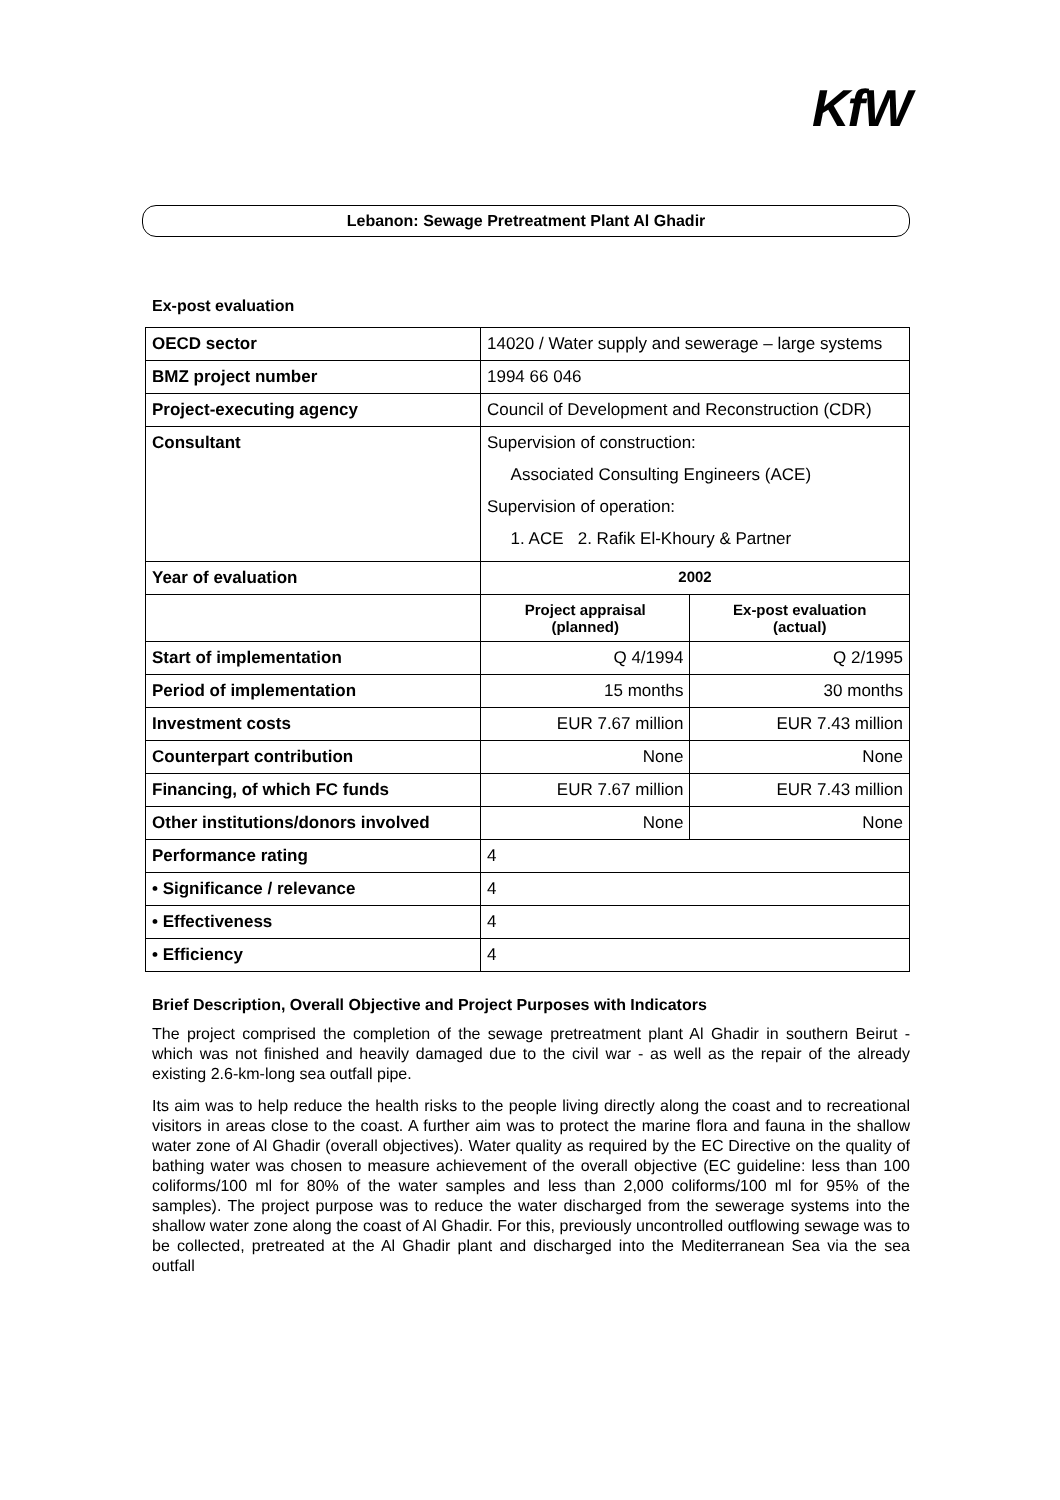KfW
Lebanon: Sewage Pretreatment Plant Al Ghadir
Ex-post evaluation
| OECD sector | 14020 / Water supply and sewerage – large systems | |
| BMZ project number | 1994 66 046 | |
| Project-executing agency | Council of Development and Reconstruction (CDR) | |
| Consultant | Supervision of construction: Associated Consulting Engineers (ACE) Supervision of operation: 1. ACE 2. Rafik El-Khoury & Partner | |
| Year of evaluation | 2002 | |
| | Project appraisal (planned) | Ex-post evaluation (actual) |
| Start of implementation | Q 4/1994 | Q 2/1995 |
| Period of implementation | 15 months | 30 months |
| Investment costs | EUR 7.67 million | EUR 7.43 million |
| Counterpart contribution | None | None |
| Financing, of which FC funds | EUR 7.67 million | EUR 7.43 million |
| Other institutions/donors involved | None | None |
| Performance rating | 4 | |
| • Significance / relevance | 4 | |
| • Effectiveness | 4 | |
| • Efficiency | 4 | |
Brief Description, Overall Objective and Project Purposes with Indicators
The project comprised the completion of the sewage pretreatment plant Al Ghadir in southern Beirut - which was not finished and heavily damaged due to the civil war - as well as the repair of the already existing 2.6-km-long sea outfall pipe.
Its aim was to help reduce the health risks to the people living directly along the coast and to recreational visitors in areas close to the coast. A further aim was to protect the marine flora and fauna in the shallow water zone of Al Ghadir (overall objectives). Water quality as required by the EC Directive on the quality of bathing water was chosen to measure achievement of the overall objective (EC guideline: less than 100 coliforms/100 ml for 80% of the water samples and less than 2,000 coliforms/100 ml for 95% of the samples). The project purpose was to reduce the water discharged from the sewerage systems into the shallow water zone along the coast of Al Ghadir. For this, previously uncontrolled outflowing sewage was to be collected, pretreated at the Al Ghadir plant and discharged into the Mediterranean Sea via the sea outfall